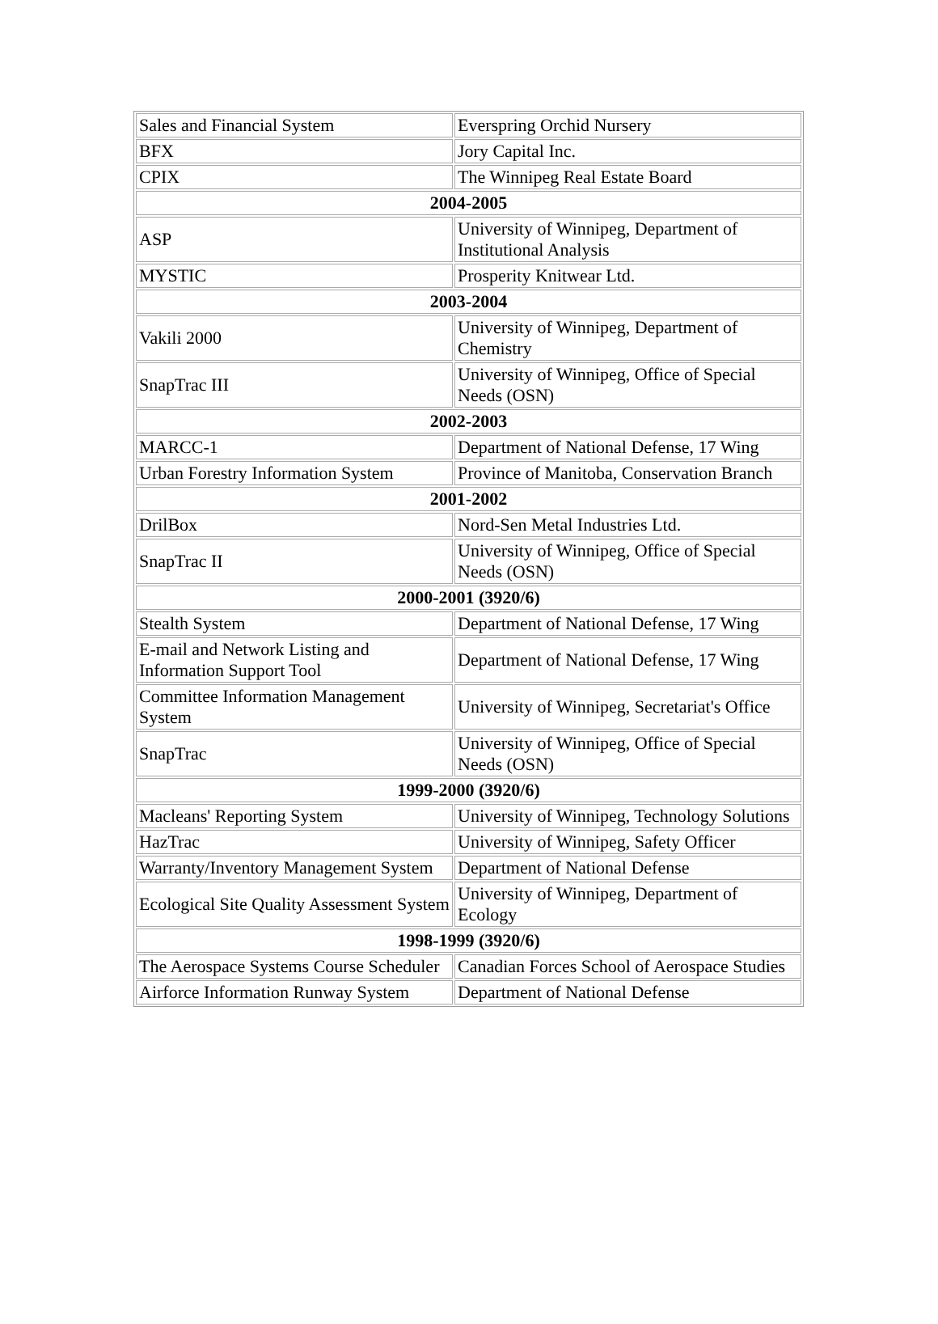| Sales and Financial System | Everspring Orchid Nursery |
| BFX | Jory Capital Inc. |
| CPIX | The Winnipeg Real Estate Board |
| 2004-2005 | |
| ASP | University of Winnipeg, Department of Institutional Analysis |
| MYSTIC | Prosperity Knitwear Ltd. |
| 2003-2004 | |
| Vakili 2000 | University of Winnipeg, Department of Chemistry |
| SnapTrac III | University of Winnipeg, Office of Special Needs (OSN) |
| 2002-2003 | |
| MARCC-1 | Department of National Defense, 17 Wing |
| Urban Forestry Information System | Province of Manitoba, Conservation Branch |
| 2001-2002 | |
| DrilBox | Nord-Sen Metal Industries Ltd. |
| SnapTrac II | University of Winnipeg, Office of Special Needs (OSN) |
| 2000-2001 (3920/6) | |
| Stealth System | Department of National Defense, 17 Wing |
| E-mail and Network Listing and Information Support Tool | Department of National Defense, 17 Wing |
| Committee Information Management System | University of Winnipeg, Secretariat's Office |
| SnapTrac | University of Winnipeg, Office of Special Needs (OSN) |
| 1999-2000 (3920/6) | |
| Macleans' Reporting System | University of Winnipeg, Technology Solutions |
| HazTrac | University of Winnipeg, Safety Officer |
| Warranty/Inventory Management System | Department of National Defense |
| Ecological Site Quality Assessment System | University of Winnipeg, Department of Ecology |
| 1998-1999 (3920/6) | |
| The Aerospace Systems Course Scheduler | Canadian Forces School of Aerospace Studies |
| Airforce Information Runway System | Department of National Defense |